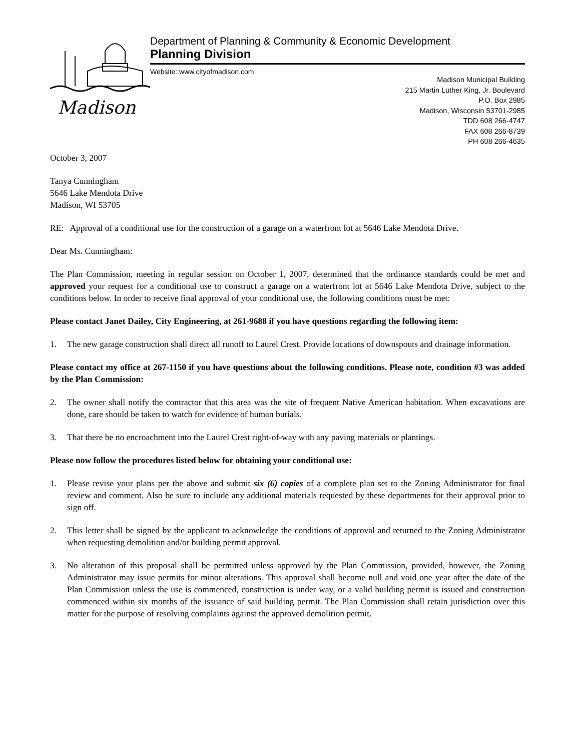Madison
Department of Planning & Community & Economic Development
Planning Division
Website: www.cityofmadison.com
Madison Municipal Building
215 Martin Luther King, Jr. Boulevard
P.O. Box 2985
Madison, Wisconsin 53701-2985
TDD 608 266-4747
FAX 608 266-8739
PH 608 266-4635
October 3, 2007
Tanya Cunningham
5646 Lake Mendota Drive
Madison, WI 53705
RE: Approval of a conditional use for the construction of a garage on a waterfront lot at 5646 Lake Mendota Drive.
Dear Ms. Cunningham:
The Plan Commission, meeting in regular session on October 1, 2007, determined that the ordinance standards could be met and approved your request for a conditional use to construct a garage on a waterfront lot at 5646 Lake Mendota Drive, subject to the conditions below. In order to receive final approval of your conditional use, the following conditions must be met:
Please contact Janet Dailey, City Engineering, at 261-9688 if you have questions regarding the following item:
1. The new garage construction shall direct all runoff to Laurel Crest. Provide locations of downspouts and drainage information.
Please contact my office at 267-1150 if you have questions about the following conditions. Please note, condition #3 was added by the Plan Commission:
2. The owner shall notify the contractor that this area was the site of frequent Native American habitation. When excavations are done, care should be taken to watch for evidence of human burials.
3. That there be no encroachment into the Laurel Crest right-of-way with any paving materials or plantings.
Please now follow the procedures listed below for obtaining your conditional use:
1. Please revise your plans per the above and submit six (6) copies of a complete plan set to the Zoning Administrator for final review and comment. Also be sure to include any additional materials requested by these departments for their approval prior to sign off.
2. This letter shall be signed by the applicant to acknowledge the conditions of approval and returned to the Zoning Administrator when requesting demolition and/or building permit approval.
3. No alteration of this proposal shall be permitted unless approved by the Plan Commission, provided, however, the Zoning Administrator may issue permits for minor alterations. This approval shall become null and void one year after the date of the Plan Commission unless the use is commenced, construction is under way, or a valid building permit is issued and construction commenced within six months of the issuance of said building permit. The Plan Commission shall retain jurisdiction over this matter for the purpose of resolving complaints against the approved demolition permit.